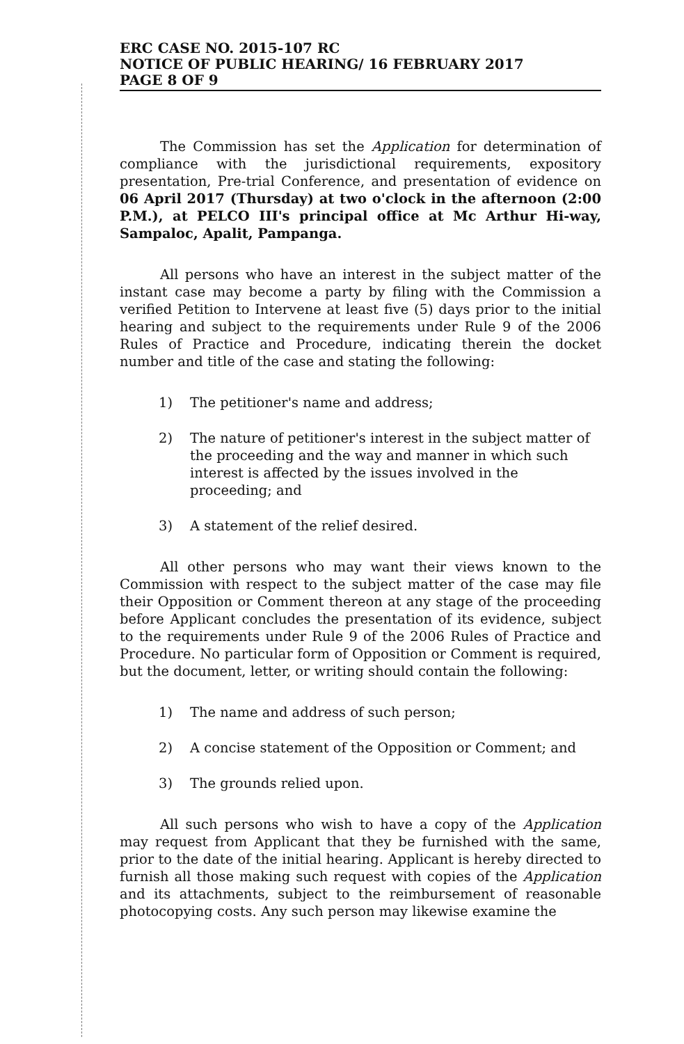ERC CASE NO. 2015-107 RC
NOTICE OF PUBLIC HEARING/ 16 FEBRUARY 2017
PAGE 8 OF 9
The Commission has set the Application for determination of compliance with the jurisdictional requirements, expository presentation, Pre-trial Conference, and presentation of evidence on 06 April 2017 (Thursday) at two o'clock in the afternoon (2:00 P.M.), at PELCO III's principal office at Mc Arthur Hi-way, Sampaloc, Apalit, Pampanga.
All persons who have an interest in the subject matter of the instant case may become a party by filing with the Commission a verified Petition to Intervene at least five (5) days prior to the initial hearing and subject to the requirements under Rule 9 of the 2006 Rules of Practice and Procedure, indicating therein the docket number and title of the case and stating the following:
1) The petitioner's name and address;
2) The nature of petitioner's interest in the subject matter of the proceeding and the way and manner in which such interest is affected by the issues involved in the proceeding; and
3) A statement of the relief desired.
All other persons who may want their views known to the Commission with respect to the subject matter of the case may file their Opposition or Comment thereon at any stage of the proceeding before Applicant concludes the presentation of its evidence, subject to the requirements under Rule 9 of the 2006 Rules of Practice and Procedure. No particular form of Opposition or Comment is required, but the document, letter, or writing should contain the following:
1) The name and address of such person;
2) A concise statement of the Opposition or Comment; and
3) The grounds relied upon.
All such persons who wish to have a copy of the Application may request from Applicant that they be furnished with the same, prior to the date of the initial hearing. Applicant is hereby directed to furnish all those making such request with copies of the Application and its attachments, subject to the reimbursement of reasonable photocopying costs. Any such person may likewise examine the